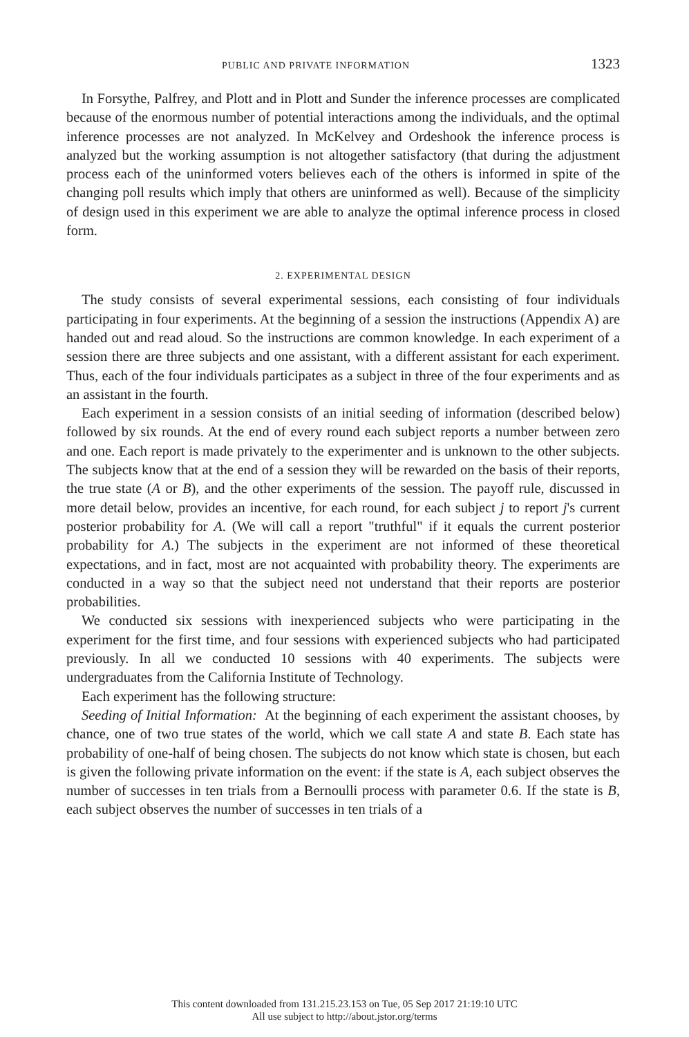PUBLIC AND PRIVATE INFORMATION 1323
In Forsythe, Palfrey, and Plott and in Plott and Sunder the inference processes are complicated because of the enormous number of potential interactions among the individuals, and the optimal inference processes are not analyzed. In McKelvey and Ordeshook the inference process is analyzed but the working assumption is not altogether satisfactory (that during the adjustment process each of the uninformed voters believes each of the others is informed in spite of the changing poll results which imply that others are uninformed as well). Because of the simplicity of design used in this experiment we are able to analyze the optimal inference process in closed form.
2. EXPERIMENTAL DESIGN
The study consists of several experimental sessions, each consisting of four individuals participating in four experiments. At the beginning of a session the instructions (Appendix A) are handed out and read aloud. So the instructions are common knowledge. In each experiment of a session there are three subjects and one assistant, with a different assistant for each experiment. Thus, each of the four individuals participates as a subject in three of the four experiments and as an assistant in the fourth.
Each experiment in a session consists of an initial seeding of information (described below) followed by six rounds. At the end of every round each subject reports a number between zero and one. Each report is made privately to the experimenter and is unknown to the other subjects. The subjects know that at the end of a session they will be rewarded on the basis of their reports, the true state (A or B), and the other experiments of the session. The payoff rule, discussed in more detail below, provides an incentive, for each round, for each subject j to report j's current posterior probability for A. (We will call a report "truthful" if it equals the current posterior probability for A.) The subjects in the experiment are not informed of these theoretical expectations, and in fact, most are not acquainted with probability theory. The experiments are conducted in a way so that the subject need not understand that their reports are posterior probabilities.
We conducted six sessions with inexperienced subjects who were participating in the experiment for the first time, and four sessions with experienced subjects who had participated previously. In all we conducted 10 sessions with 40 experiments. The subjects were undergraduates from the California Institute of Technology.
Each experiment has the following structure:
Seeding of Initial Information: At the beginning of each experiment the assistant chooses, by chance, one of two true states of the world, which we call state A and state B. Each state has probability of one-half of being chosen. The subjects do not know which state is chosen, but each is given the following private information on the event: if the state is A, each subject observes the number of successes in ten trials from a Bernoulli process with parameter 0.6. If the state is B, each subject observes the number of successes in ten trials of a
This content downloaded from 131.215.23.153 on Tue, 05 Sep 2017 21:19:10 UTC
All use subject to http://about.jstor.org/terms